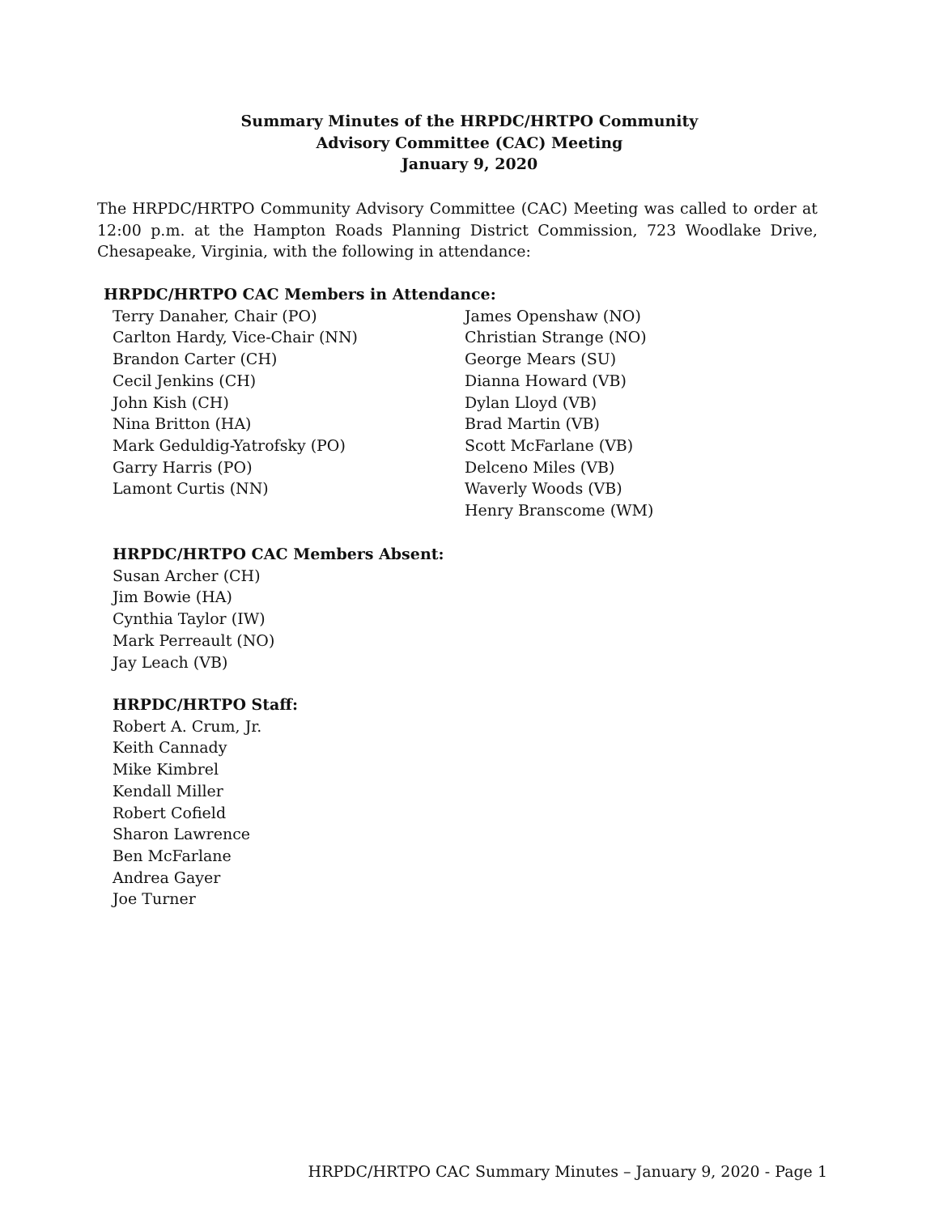Summary Minutes of the HRPDC/HRTPO Community
Advisory Committee (CAC) Meeting
January 9, 2020
The HRPDC/HRTPO Community Advisory Committee (CAC) Meeting was called to order at 12:00 p.m. at the Hampton Roads Planning District Commission, 723 Woodlake Drive, Chesapeake, Virginia, with the following in attendance:
HRPDC/HRTPO CAC Members in Attendance:
Terry Danaher, Chair (PO)
Carlton Hardy, Vice-Chair (NN)
Brandon Carter (CH)
Cecil Jenkins (CH)
John Kish (CH)
Nina Britton (HA)
Mark Geduldig-Yatrofsky (PO)
Garry Harris (PO)
Lamont Curtis (NN)
James Openshaw (NO)
Christian Strange (NO)
George Mears (SU)
Dianna Howard (VB)
Dylan Lloyd (VB)
Brad Martin (VB)
Scott McFarlane (VB)
Delceno Miles (VB)
Waverly Woods (VB)
Henry Branscome (WM)
HRPDC/HRTPO CAC Members Absent:
Susan Archer (CH)
Jim Bowie (HA)
Cynthia Taylor (IW)
Mark Perreault (NO)
Jay Leach (VB)
HRPDC/HRTPO Staff:
Robert A. Crum, Jr.
Keith Cannady
Mike Kimbrel
Kendall Miller
Robert Cofield
Sharon Lawrence
Ben McFarlane
Andrea Gayer
Joe Turner
HRPDC/HRTPO CAC Summary Minutes – January 9, 2020 - Page 1